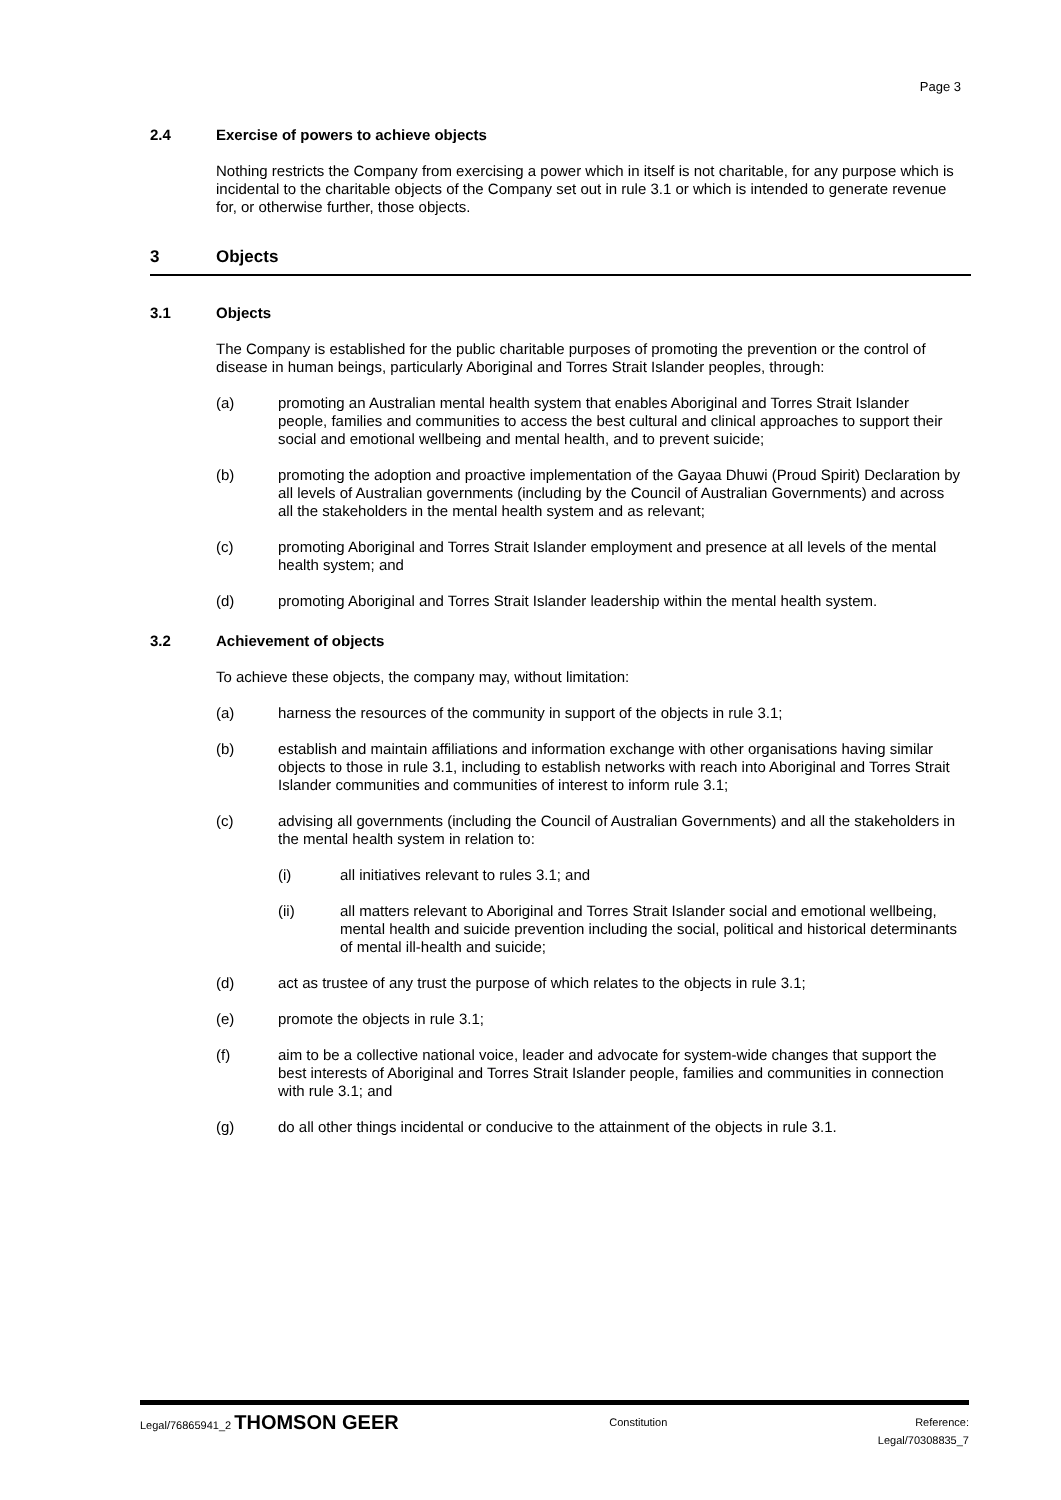Page 3
2.4 Exercise of powers to achieve objects
Nothing restricts the Company from exercising a power which in itself is not charitable, for any purpose which is incidental to the charitable objects of the Company set out in rule 3.1 or which is intended to generate revenue for, or otherwise further, those objects.
3 Objects
3.1 Objects
The Company is established for the public charitable purposes of promoting the prevention or the control of disease in human beings, particularly Aboriginal and Torres Strait Islander peoples, through:
(a) promoting an Australian mental health system that enables Aboriginal and Torres Strait Islander people, families and communities to access the best cultural and clinical approaches to support their social and emotional wellbeing and mental health, and to prevent suicide;
(b) promoting the adoption and proactive implementation of the Gayaa Dhuwi (Proud Spirit) Declaration by all levels of Australian governments (including by the Council of Australian Governments) and across all the stakeholders in the mental health system and as relevant;
(c) promoting Aboriginal and Torres Strait Islander employment and presence at all levels of the mental health system; and
(d) promoting Aboriginal and Torres Strait Islander leadership within the mental health system.
3.2 Achievement of objects
To achieve these objects, the company may, without limitation:
(a) harness the resources of the community in support of the objects in rule 3.1;
(b) establish and maintain affiliations and information exchange with other organisations having similar objects to those in rule 3.1, including to establish networks with reach into Aboriginal and Torres Strait Islander communities and communities of interest to inform rule 3.1;
(c) advising all governments (including the Council of Australian Governments) and all the stakeholders in the mental health system in relation to:
(i) all initiatives relevant to rules 3.1; and
(ii) all matters relevant to Aboriginal and Torres Strait Islander social and emotional wellbeing, mental health and suicide prevention including the social, political and historical determinants of mental ill-health and suicide;
(d) act as trustee of any trust the purpose of which relates to the objects in rule 3.1;
(e) promote the objects in rule 3.1;
(f) aim to be a collective national voice, leader and advocate for system-wide changes that support the best interests of Aboriginal and Torres Strait Islander people, families and communities in connection with rule 3.1; and
(g) do all other things incidental or conducive to the attainment of the objects in rule 3.1.
Legal/76865941_2 THOMSON GEER
Constitution Reference:
Legal/70308835_7